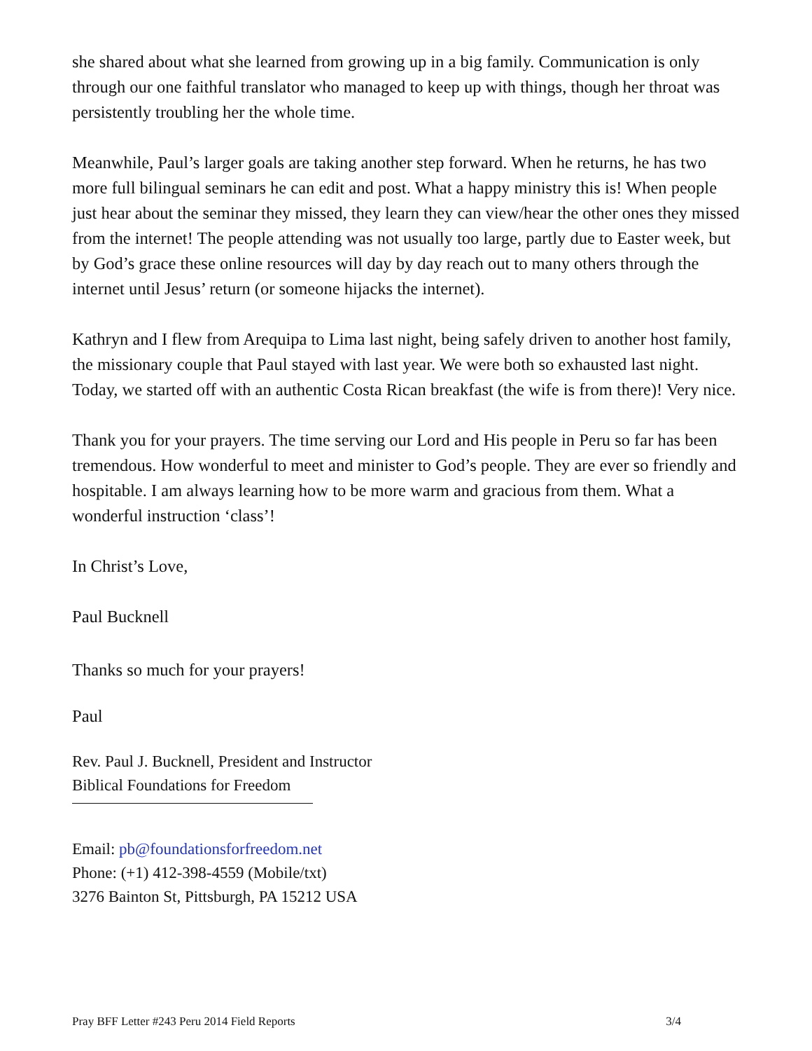she shared about what she learned from growing up in a big family. Communication is only through our one faithful translator who managed to keep up with things, though her throat was persistently troubling her the whole time.
Meanwhile, Paul’s larger goals are taking another step forward. When he returns, he has two more full bilingual seminars he can edit and post. What a happy ministry this is! When people just hear about the seminar they missed, they learn they can view/hear the other ones they missed from the internet! The people attending was not usually too large, partly due to Easter week, but by God’s grace these online resources will day by day reach out to many others through the internet until Jesus’ return (or someone hijacks the internet).
Kathryn and I flew from Arequipa to Lima last night, being safely driven to another host family, the missionary couple that Paul stayed with last year. We were both so exhausted last night. Today, we started off with an authentic Costa Rican breakfast (the wife is from there)! Very nice.
Thank you for your prayers. The time serving our Lord and His people in Peru so far has been tremendous. How wonderful to meet and minister to God’s people. They are ever so friendly and hospitable. I am always learning how to be more warm and gracious from them. What a wonderful instruction ‘class’!
In Christ’s Love,
Paul Bucknell
Thanks so much for your prayers!
Paul
Rev. Paul J. Bucknell, President and Instructor
Biblical Foundations for Freedom
Email: pb@foundationsforfreedom.net
Phone: (+1) 412-398-4559 (Mobile/txt)
3276 Bainton St, Pittsburgh, PA 15212 USA
Pray BFF Letter #243 Peru 2014 Field Reports 3/4